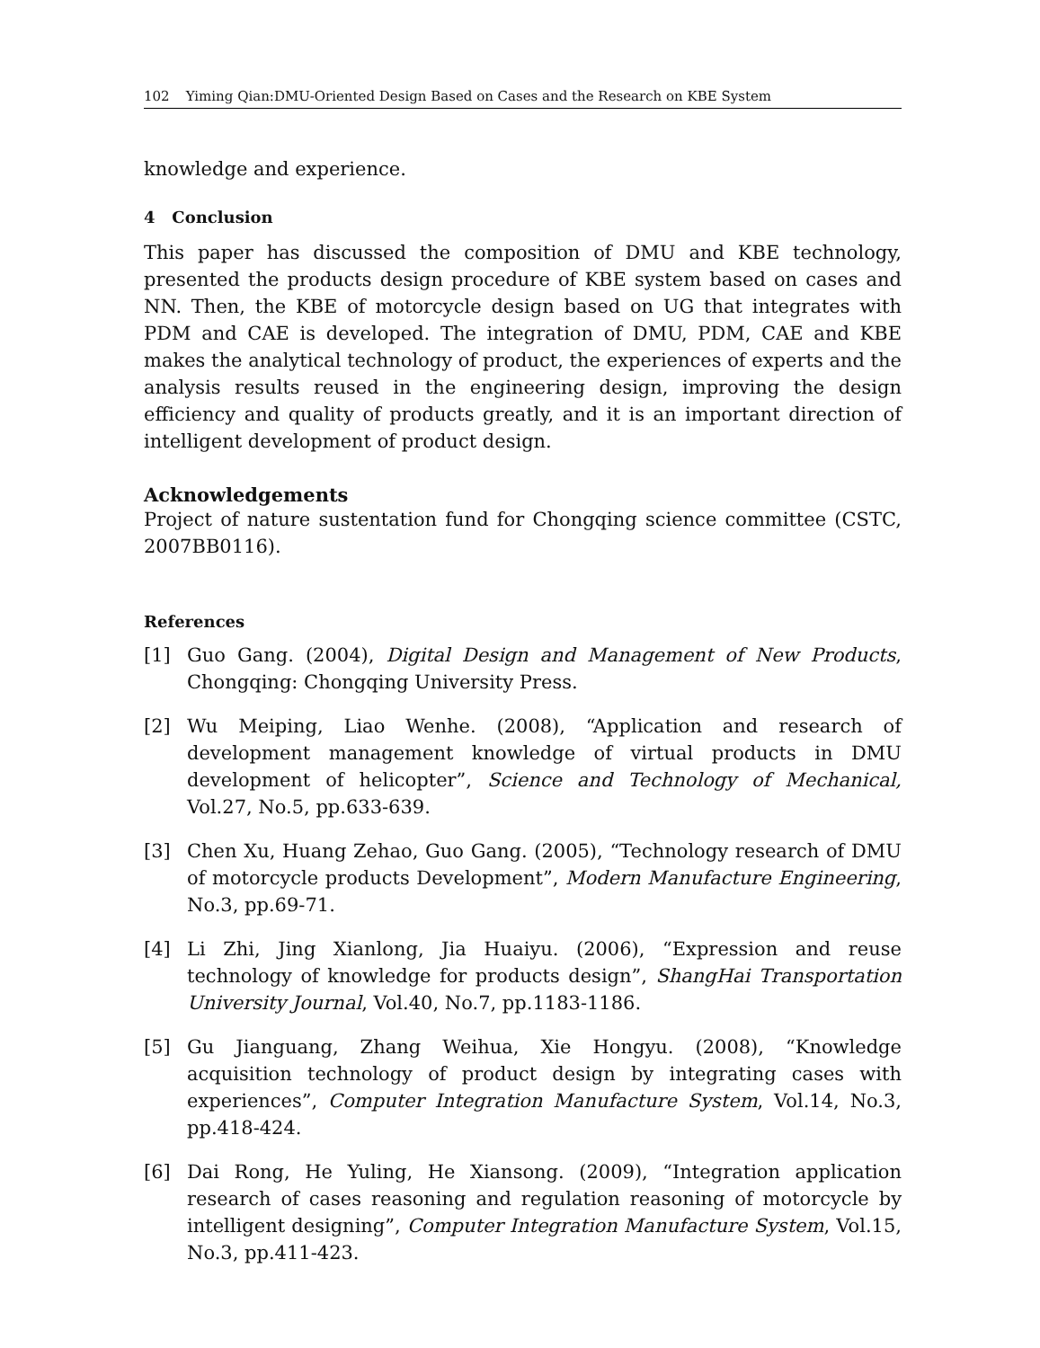102 Yiming Qian:DMU-Oriented Design Based on Cases and the Research on KBE System
knowledge and experience.
4 Conclusion
This paper has discussed the composition of DMU and KBE technology, presented the products design procedure of KBE system based on cases and NN. Then, the KBE of motorcycle design based on UG that integrates with PDM and CAE is developed. The integration of DMU, PDM, CAE and KBE makes the analytical technology of product, the experiences of experts and the analysis results reused in the engineering design, improving the design efficiency and quality of products greatly, and it is an important direction of intelligent development of product design.
Acknowledgements
Project of nature sustentation fund for Chongqing science committee (CSTC, 2007BB0116).
References
[1] Guo Gang. (2004), Digital Design and Management of New Products, Chongqing: Chongqing University Press.
[2] Wu Meiping, Liao Wenhe. (2008), “Application and research of development management knowledge of virtual products in DMU development of helicopter”, Science and Technology of Mechanical, Vol.27, No.5, pp.633-639.
[3] Chen Xu, Huang Zehao, Guo Gang. (2005), “Technology research of DMU of motorcycle products Development”, Modern Manufacture Engineering, No.3, pp.69-71.
[4] Li Zhi, Jing Xianlong, Jia Huaiyu. (2006), “Expression and reuse technology of knowledge for products design”, ShangHai Transportation University Journal, Vol.40, No.7, pp.1183-1186.
[5] Gu Jianguang, Zhang Weihua, Xie Hongyu. (2008), “Knowledge acquisition technology of product design by integrating cases with experiences”, Computer Integration Manufacture System, Vol.14, No.3, pp.418-424.
[6] Dai Rong, He Yuling, He Xiansong. (2009), “Integration application research of cases reasoning and regulation reasoning of motorcycle by intelligent designing”, Computer Integration Manufacture System, Vol.15, No.3, pp.411-423.